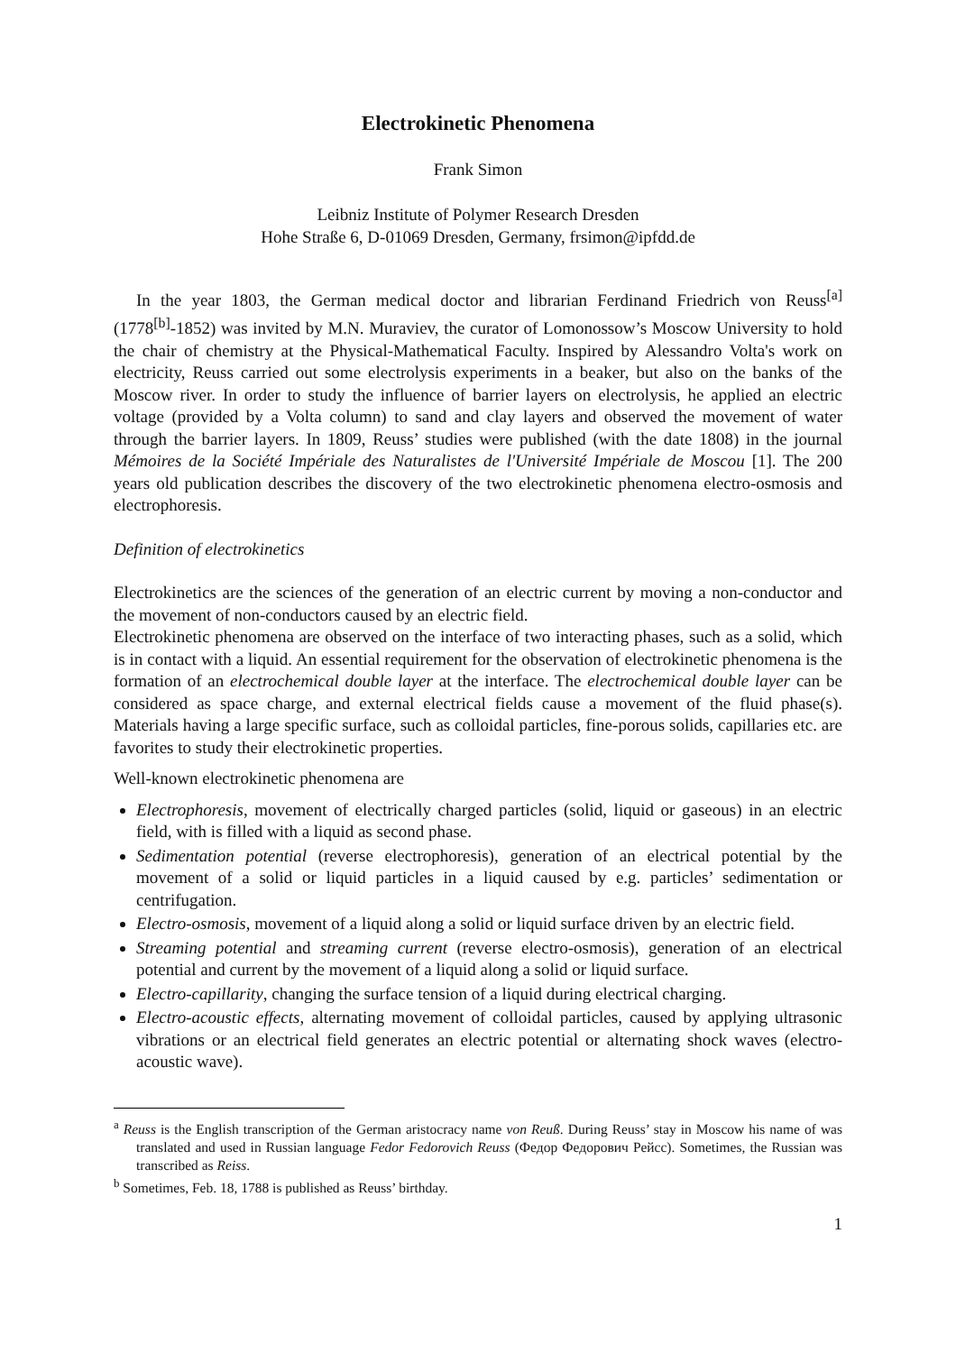Electrokinetic Phenomena
Frank Simon
Leibniz Institute of Polymer Research Dresden
Hohe Straße 6, D-01069 Dresden, Germany, frsimon@ipfdd.de
In the year 1803, the German medical doctor and librarian Ferdinand Friedrich von Reuss<sup>[a]</sup> (1778<sup>[b]</sup>-1852) was invited by M.N. Muraviev, the curator of Lomonossow’s Moscow University to hold the chair of chemistry at the Physical-Mathematical Faculty. Inspired by Alessandro Volta's work on electricity, Reuss carried out some electrolysis experiments in a beaker, but also on the banks of the Moscow river. In order to study the influence of barrier layers on electrolysis, he applied an electric voltage (provided by a Volta column) to sand and clay layers and observed the movement of water through the barrier layers. In 1809, Reuss’ studies were published (with the date 1808) in the journal Mémoires de la Société Impériale des Naturalistes de l'Université Impériale de Moscou [1]. The 200 years old publication describes the discovery of the two electrokinetic phenomena electro-osmosis and electrophoresis.
Definition of electrokinetics
Electrokinetics are the sciences of the generation of an electric current by moving a non-conductor and the movement of non-conductors caused by an electric field.
Electrokinetic phenomena are observed on the interface of two interacting phases, such as a solid, which is in contact with a liquid. An essential requirement for the observation of electrokinetic phenomena is the formation of an electrochemical double layer at the interface. The electrochemical double layer can be considered as space charge, and external electrical fields cause a movement of the fluid phase(s). Materials having a large specific surface, such as colloidal particles, fine-porous solids, capillaries etc. are favorites to study their electrokinetic properties.
Well-known electrokinetic phenomena are
Electrophoresis, movement of electrically charged particles (solid, liquid or gaseous) in an electric field, with is filled with a liquid as second phase.
Sedimentation potential (reverse electrophoresis), generation of an electrical potential by the movement of a solid or liquid particles in a liquid caused by e.g. particles’ sedimentation or centrifugation.
Electro-osmosis, movement of a liquid along a solid or liquid surface driven by an electric field.
Streaming potential and streaming current (reverse electro-osmosis), generation of an electrical potential and current by the movement of a liquid along a solid or liquid surface.
Electro-capillarity, changing the surface tension of a liquid during electrical charging.
Electro-acoustic effects, alternating movement of colloidal particles, caused by applying ultrasonic vibrations or an electrical field generates an electric potential or alternating shock waves (electro-acoustic wave).
<sup>a</sup> Reuss is the English transcription of the German aristocracy name von Reuß. During Reuss’ stay in Moscow his name of was translated and used in Russian language Fedor Fedorovich Reuss (Федор Федорович Рейсс). Sometimes, the Russian was transcribed as Reiss.
<sup>b</sup> Sometimes, Feb. 18, 1788 is published as Reuss’ birthday.
1